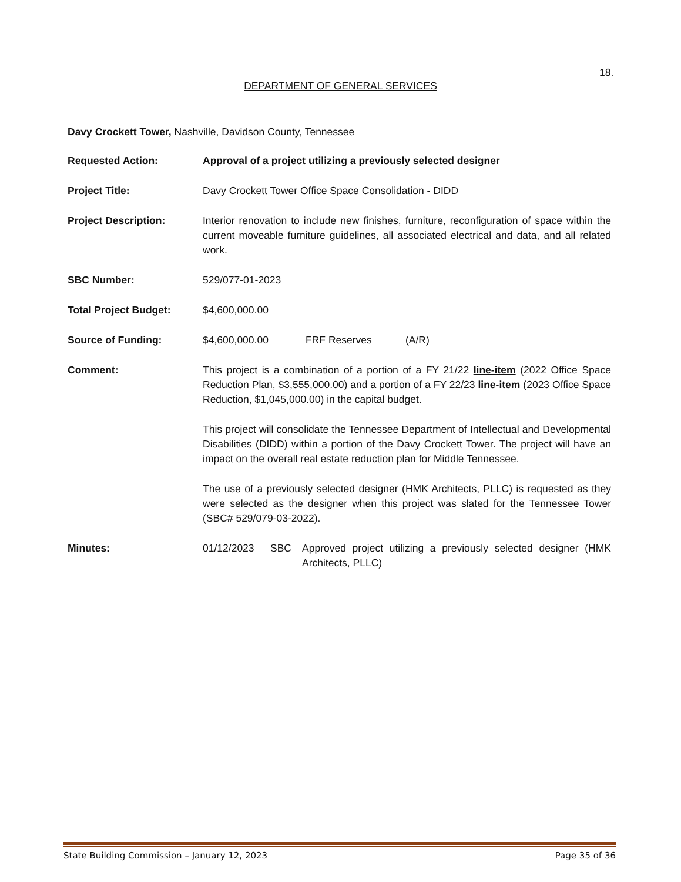18.
DEPARTMENT OF GENERAL SERVICES
Davy Crockett Tower, Nashville, Davidson County, Tennessee
Requested Action: Approval of a project utilizing a previously selected designer
Project Title: Davy Crockett Tower Office Space Consolidation - DIDD
Project Description: Interior renovation to include new finishes, furniture, reconfiguration of space within the current moveable furniture guidelines, all associated electrical and data, and all related work.
SBC Number: 529/077-01-2023
Total Project Budget: $4,600,000.00
Source of Funding: $4,600,000.00 FRF Reserves (A/R)
Comment: This project is a combination of a portion of a FY 21/22 line-item (2022 Office Space Reduction Plan, $3,555,000.00) and a portion of a FY 22/23 line-item (2023 Office Space Reduction, $1,045,000.00) in the capital budget.
This project will consolidate the Tennessee Department of Intellectual and Developmental Disabilities (DIDD) within a portion of the Davy Crockett Tower. The project will have an impact on the overall real estate reduction plan for Middle Tennessee.
The use of a previously selected designer (HMK Architects, PLLC) is requested as they were selected as the designer when this project was slated for the Tennessee Tower (SBC# 529/079-03-2022).
Minutes: 01/12/2023 SBC Approved project utilizing a previously selected designer (HMK Architects, PLLC)
State Building Commission – January 12, 2023 Page 35 of 36